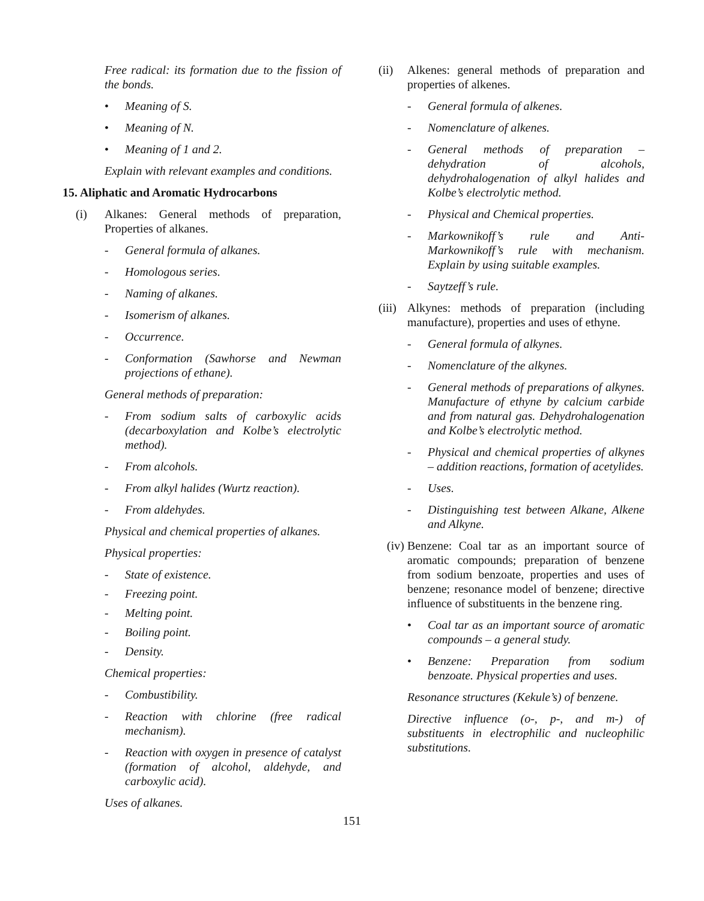Free radical: its formation due to the fission of the bonds.
• Meaning of S.
• Meaning of N.
• Meaning of 1 and 2.
Explain with relevant examples and conditions.
15. Aliphatic and Aromatic Hydrocarbons
(i) Alkanes: General methods of preparation, Properties of alkanes.
- General formula of alkanes.
- Homologous series.
- Naming of alkanes.
- Isomerism of alkanes.
- Occurrence.
- Conformation (Sawhorse and Newman projections of ethane).
General methods of preparation:
- From sodium salts of carboxylic acids (decarboxylation and Kolbe’s electrolytic method).
- From alcohols.
- From alkyl halides (Wurtz reaction).
- From aldehydes.
Physical and chemical properties of alkanes.
Physical properties:
- State of existence.
- Freezing point.
- Melting point.
- Boiling point.
- Density.
Chemical properties:
- Combustibility.
- Reaction with chlorine (free radical mechanism).
- Reaction with oxygen in presence of catalyst (formation of alcohol, aldehyde, and carboxylic acid).
Uses of alkanes.
(ii) Alkenes: general methods of preparation and properties of alkenes.
- General formula of alkenes.
- Nomenclature of alkenes.
- General methods of preparation – dehydration of alcohols, dehydrohalogenation of alkyl halides and Kolbe’s electrolytic method.
- Physical and Chemical properties.
- Markownikoff’s rule and Anti-Markownikoff’s rule with mechanism. Explain by using suitable examples.
- Saytzeff’s rule.
(iii) Alkynes: methods of preparation (including manufacture), properties and uses of ethyne.
- General formula of alkynes.
- Nomenclature of the alkynes.
- General methods of preparations of alkynes. Manufacture of ethyne by calcium carbide and from natural gas. Dehydrohalogenation and Kolbe’s electrolytic method.
- Physical and chemical properties of alkynes – addition reactions, formation of acetylides.
- Uses.
- Distinguishing test between Alkane, Alkene and Alkyne.
(iv) Benzene: Coal tar as an important source of aromatic compounds; preparation of benzene from sodium benzoate, properties and uses of benzene; resonance model of benzene; directive influence of substituents in the benzene ring.
• Coal tar as an important source of aromatic compounds – a general study.
• Benzene: Preparation from sodium benzoate. Physical properties and uses.
Resonance structures (Kekule’s) of benzene.
Directive influence (o-, p-, and m-) of substituents in electrophilic and nucleophilic substitutions.
151